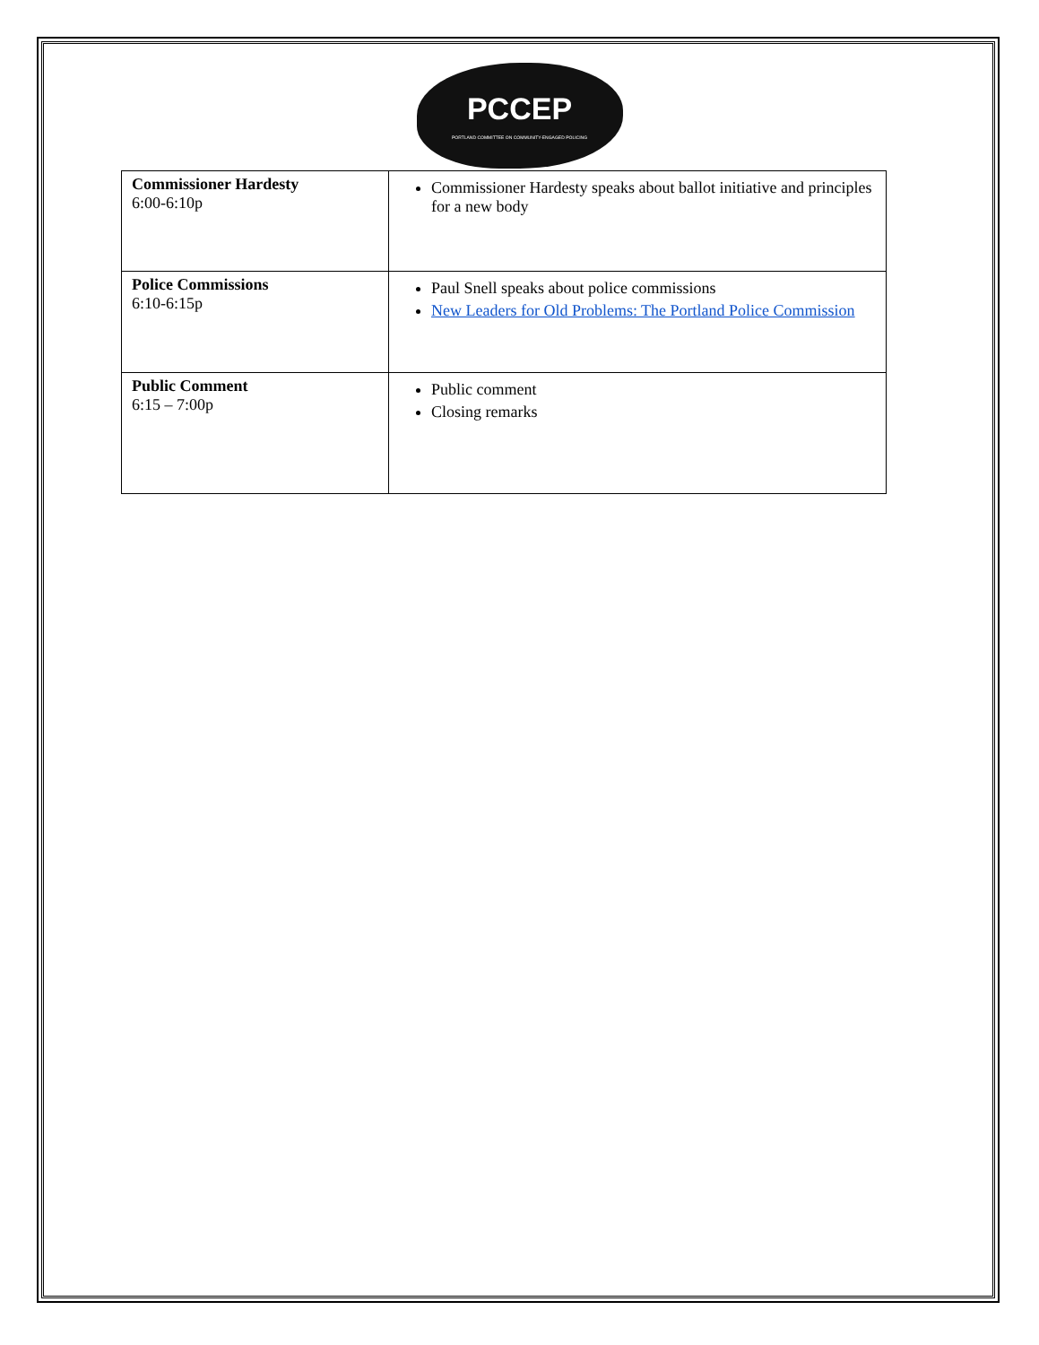PCCEP
PORTLAND COMMITTEE ON COMMUNITY-ENGAGED POLICING
| Commissioner Hardesty 6:00-6:10p | Commissioner Hardesty speaks about ballot initiative and principles for a new body |
| Police Commissions 6:10-6:15p | Paul Snell speaks about police commissions New Leaders for Old Problems: The Portland Police Commission |
| Public Comment 6:15 – 7:00p | Public comment Closing remarks |